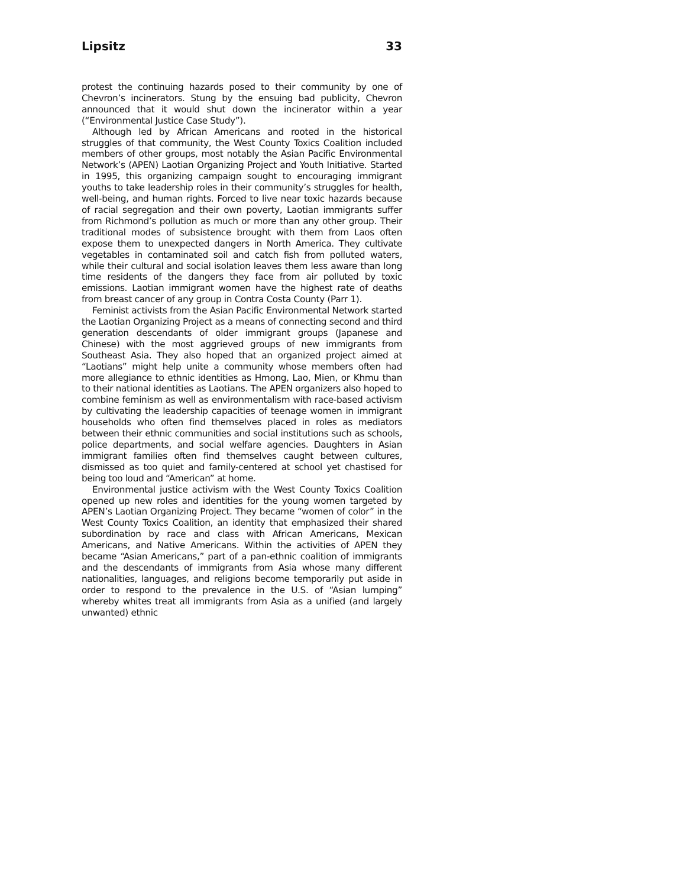Lipsitz 33
protest the continuing hazards posed to their community by one of Chevron’s incinerators. Stung by the ensuing bad publicity, Chevron announced that it would shut down the incinerator within a year (“Environmental Justice Case Study”).
Although led by African Americans and rooted in the historical struggles of that community, the West County Toxics Coalition included members of other groups, most notably the Asian Pacific Environmental Network’s (APEN) Laotian Organizing Project and Youth Initiative. Started in 1995, this organizing campaign sought to encouraging immigrant youths to take leadership roles in their community’s struggles for health, well-being, and human rights. Forced to live near toxic hazards because of racial segregation and their own poverty, Laotian immigrants suffer from Richmond’s pollution as much or more than any other group. Their traditional modes of subsistence brought with them from Laos often expose them to unexpected dangers in North America. They cultivate vegetables in contaminated soil and catch fish from polluted waters, while their cultural and social isolation leaves them less aware than long time residents of the dangers they face from air polluted by toxic emissions. Laotian immigrant women have the highest rate of deaths from breast cancer of any group in Contra Costa County (Parr 1).
Feminist activists from the Asian Pacific Environmental Network started the Laotian Organizing Project as a means of connecting second and third generation descendants of older immigrant groups (Japanese and Chinese) with the most aggrieved groups of new immigrants from Southeast Asia. They also hoped that an organized project aimed at “Laotians” might help unite a community whose members often had more allegiance to ethnic identities as Hmong, Lao, Mien, or Khmu than to their national identities as Laotians. The APEN organizers also hoped to combine feminism as well as environmentalism with race-based activism by cultivating the leadership capacities of teenage women in immigrant households who often find themselves placed in roles as mediators between their ethnic communities and social institutions such as schools, police departments, and social welfare agencies. Daughters in Asian immigrant families often find themselves caught between cultures, dismissed as too quiet and family-centered at school yet chastised for being too loud and “American” at home.
Environmental justice activism with the West County Toxics Coalition opened up new roles and identities for the young women targeted by APEN’s Laotian Organizing Project. They became “women of color” in the West County Toxics Coalition, an identity that emphasized their shared subordination by race and class with African Americans, Mexican Americans, and Native Americans. Within the activities of APEN they became “Asian Americans,” part of a pan-ethnic coalition of immigrants and the descendants of immigrants from Asia whose many different nationalities, languages, and religions become temporarily put aside in order to respond to the prevalence in the U.S. of “Asian lumping” whereby whites treat all immigrants from Asia as a unified (and largely unwanted) ethnic